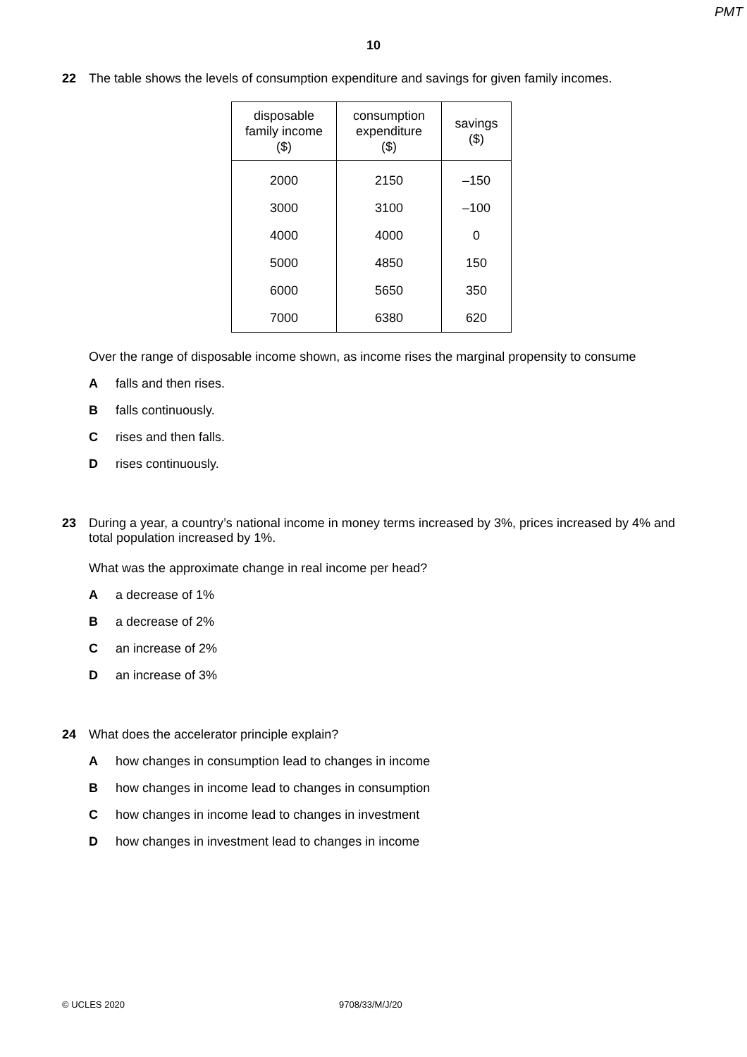PMT
10
22 The table shows the levels of consumption expenditure and savings for given family incomes.
| disposable family income ($) | consumption expenditure ($) | savings ($) |
| --- | --- | --- |
| 2000 | 2150 | –150 |
| 3000 | 3100 | –100 |
| 4000 | 4000 | 0 |
| 5000 | 4850 | 150 |
| 6000 | 5650 | 350 |
| 7000 | 6380 | 620 |
Over the range of disposable income shown, as income rises the marginal propensity to consume
Afalls and then rises.
Bfalls continuously.
Crises and then falls.
Drises continuously.
23 During a year, a country’s national income in money terms increased by 3%, prices increased by 4% and total population increased by 1%.
What was the approximate change in real income per head?
Aa decrease of 1%
Ba decrease of 2%
Can increase of 2%
Dan increase of 3%
24 What does the accelerator principle explain?
Ahow changes in consumption lead to changes in income
Bhow changes in income lead to changes in consumption
Chow changes in income lead to changes in investment
Dhow changes in investment lead to changes in income
© UCLES 2020 9708/33/M/J/20